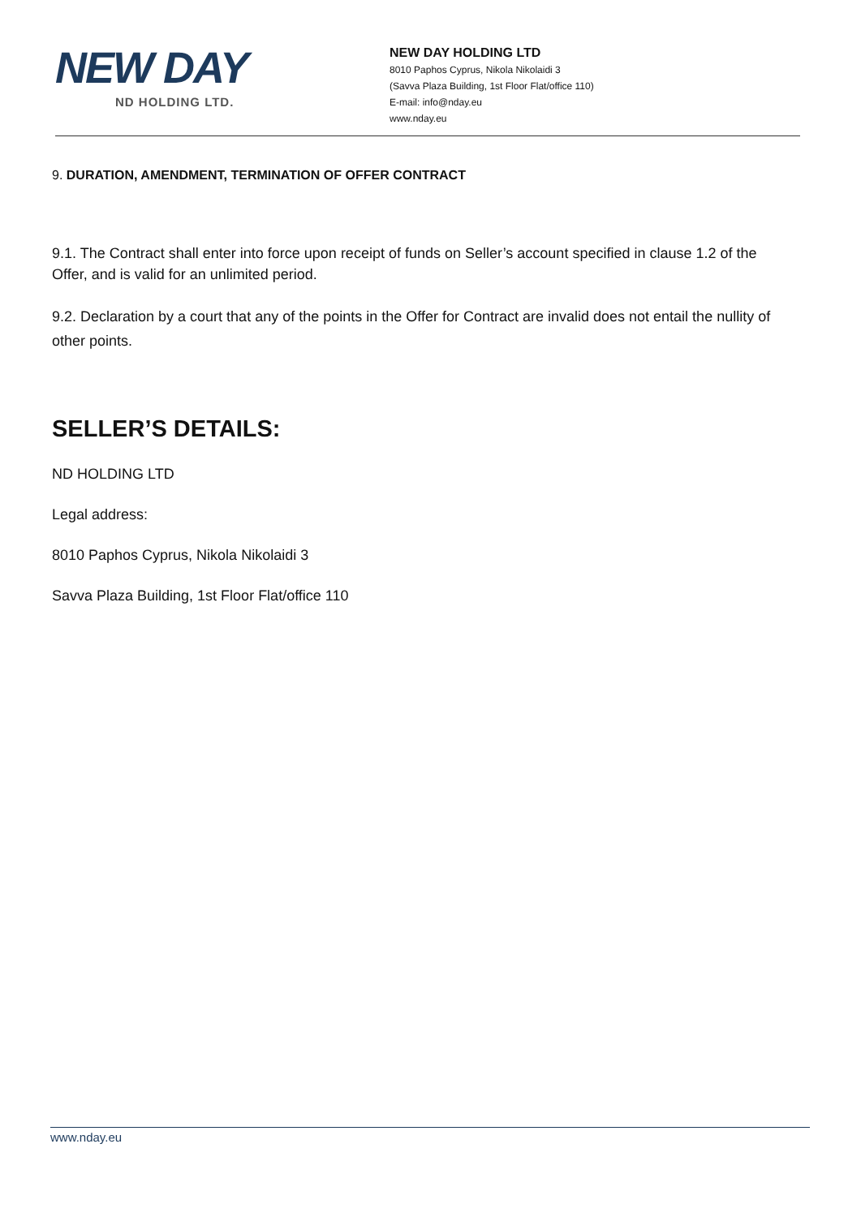NEW DAY
ND HOLDING LTD.
NEW DAY HOLDING LTD
8010 Paphos Cyprus, Nikola Nikolaidi 3
(Savva Plaza Building, 1st Floor Flat/office 110)
E-mail: info@nday.eu
www.nday.eu
9. DURATION, AMENDMENT, TERMINATION OF OFFER CONTRACT
9.1. The Contract shall enter into force upon receipt of funds on Seller’s account specified in clause 1.2 of the Offer, and is valid for an unlimited period.
9.2. Declaration by a court that any of the points in the Offer for Contract are invalid does not entail the nullity of other points.
SELLER’S DETAILS:
ND HOLDING LTD
Legal address:
8010 Paphos Cyprus, Nikola Nikolaidi 3
Savva Plaza Building, 1st Floor Flat/office 110
www.nday.eu